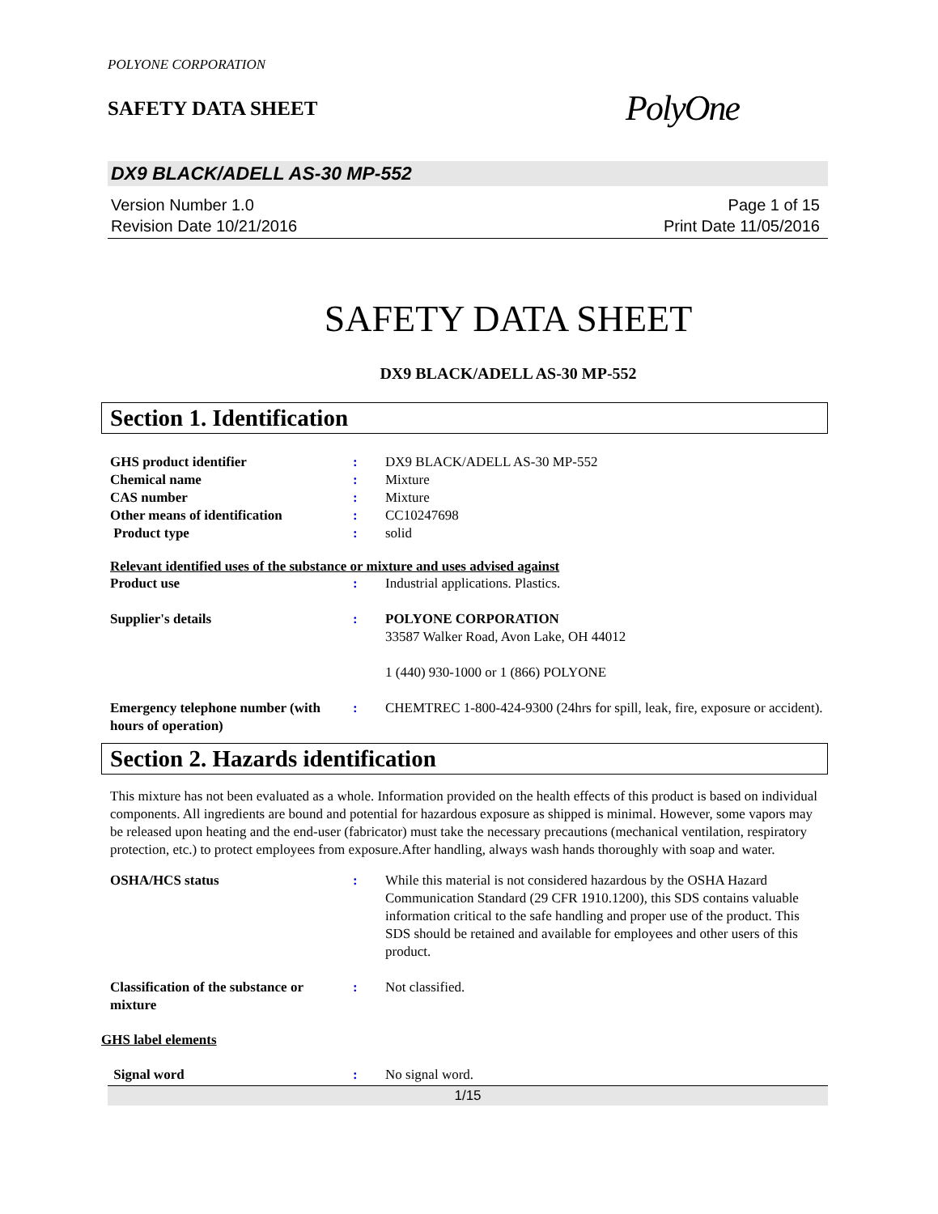POLYONE CORPORATION
SAFETY DATA SHEET
PolyOne
DX9 BLACK/ADELL AS-30 MP-552
Version Number 1.0
Revision Date 10/21/2016
Page 1 of 15
Print Date 11/05/2016
SAFETY DATA SHEET
DX9 BLACK/ADELL AS-30 MP-552
Section 1. Identification
GHS product identifier : DX9 BLACK/ADELL AS-30 MP-552
Chemical name : Mixture
CAS number : Mixture
Other means of identification : CC10247698
Product type : solid
Relevant identified uses of the substance or mixture and uses advised against
Product use : Industrial applications. Plastics.
Supplier's details : POLYONE CORPORATION
33587 Walker Road, Avon Lake, OH 44012
1 (440) 930-1000 or 1 (866) POLYONE
Emergency telephone number (with hours of operation)
: CHEMTREC 1-800-424-9300 (24hrs for spill, leak, fire, exposure or accident).
Section 2. Hazards identification
This mixture has not been evaluated as a whole. Information provided on the health effects of this product is based on individual components. All ingredients are bound and potential for hazardous exposure as shipped is minimal. However, some vapors may be released upon heating and the end-user (fabricator) must take the necessary precautions (mechanical ventilation, respiratory protection, etc.) to protect employees from exposure.After handling, always wash hands thoroughly with soap and water.
OSHA/HCS status : While this material is not considered hazardous by the OSHA Hazard Communication Standard (29 CFR 1910.1200), this SDS contains valuable information critical to the safe handling and proper use of the product. This SDS should be retained and available for employees and other users of this product.
Classification of the substance or mixture
: Not classified.
GHS label elements
Signal word : No signal word.
1/15